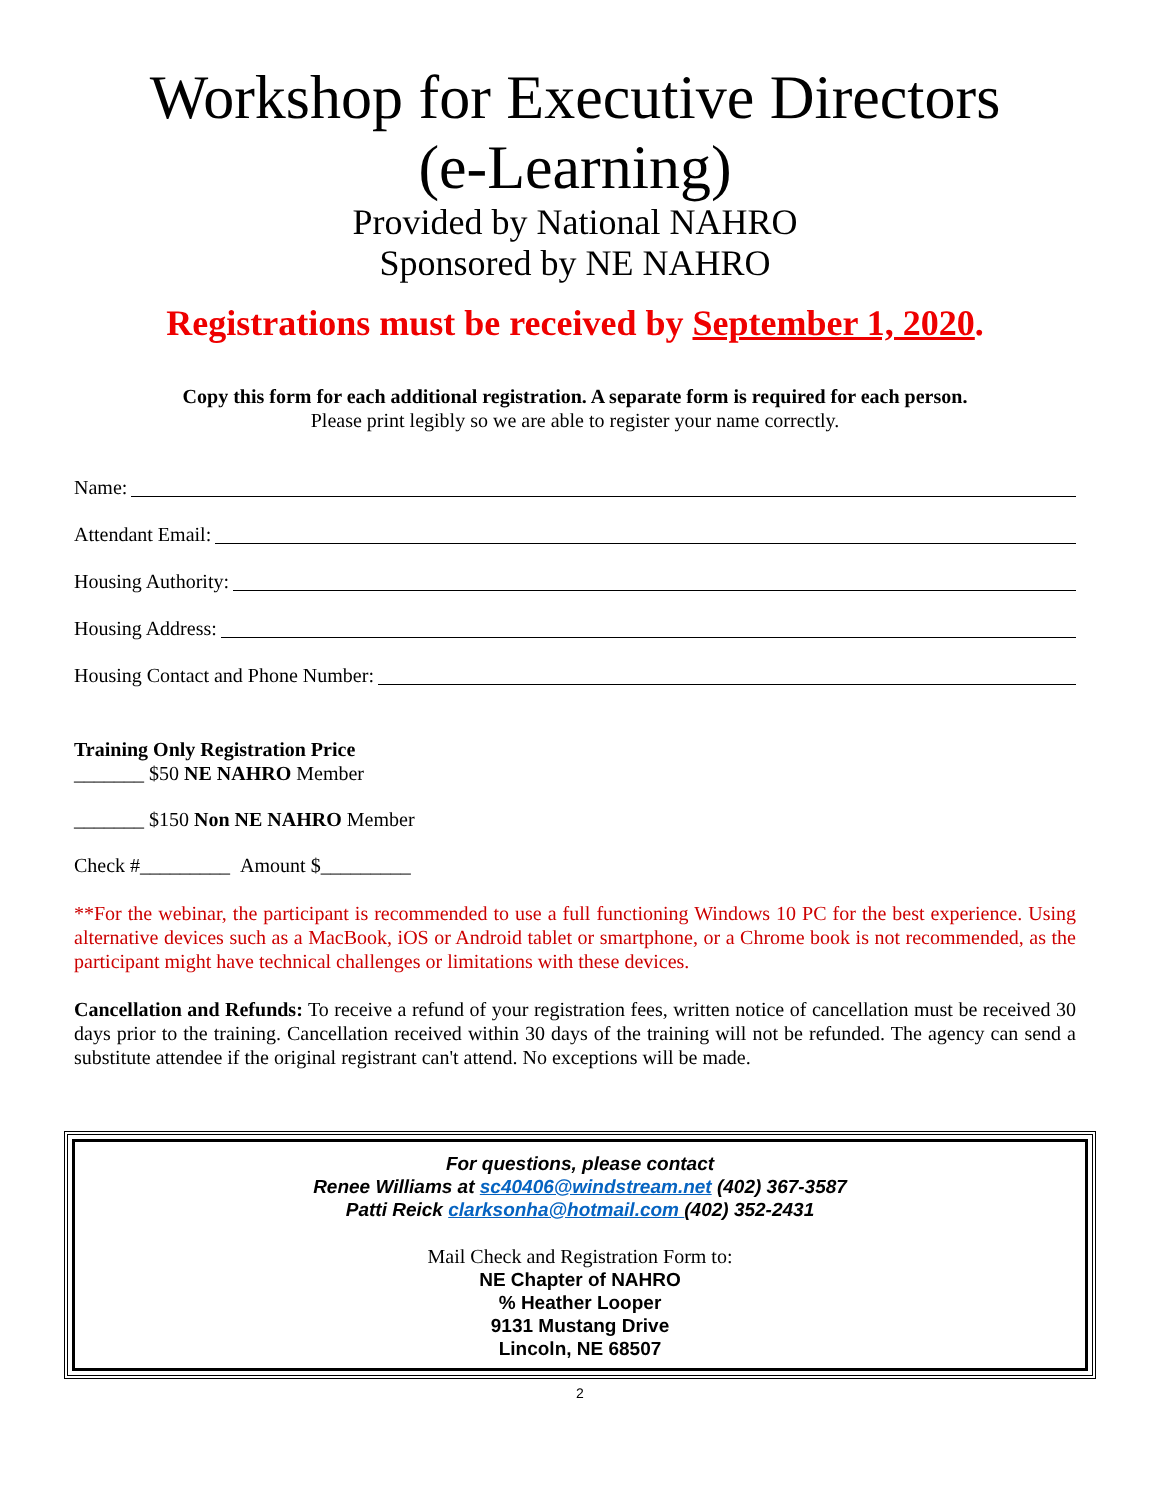Workshop for Executive Directors
(e-Learning)
Provided by National NAHRO
Sponsored by NE NAHRO
Registrations must be received by September 1, 2020.
Copy this form for each additional registration. A separate form is required for each person.
Please print legibly so we are able to register your name correctly.
Name:
Attendant Email:
Housing Authority:
Housing Address:
Housing Contact and Phone Number:
Training Only Registration Price
_______ $50 NE NAHRO Member
_______ $150 Non NE NAHRO Member
Check #_________ Amount $_________
**For the webinar, the participant is recommended to use a full functioning Windows 10 PC for the best experience. Using alternative devices such as a MacBook, iOS or Android tablet or smartphone, or a Chrome book is not recommended, as the participant might have technical challenges or limitations with these devices.
Cancellation and Refunds: To receive a refund of your registration fees, written notice of cancellation must be received 30 days prior to the training. Cancellation received within 30 days of the training will not be refunded. The agency can send a substitute attendee if the original registrant can't attend. No exceptions will be made.
For questions, please contact
Renee Williams at sc40406@windstream.net (402) 367-3587
Patti Reick clarksonha@hotmail.com (402) 352-2431
Mail Check and Registration Form to:
NE Chapter of NAHRO
% Heather Looper
9131 Mustang Drive
Lincoln, NE 68507
2